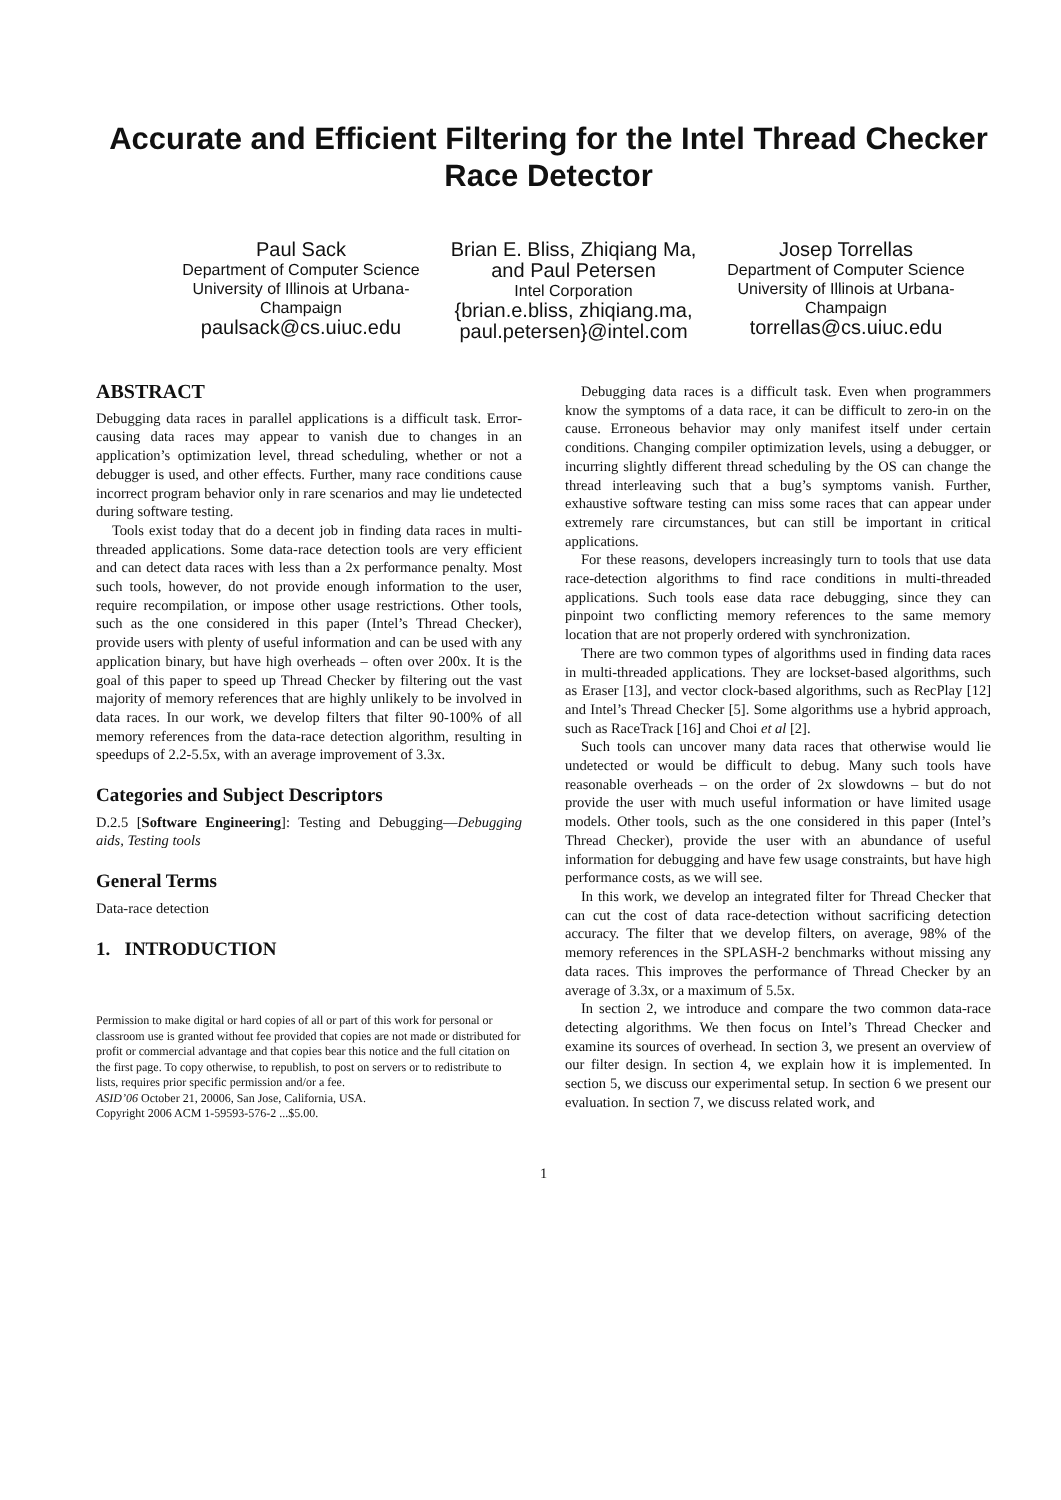Accurate and Efficient Filtering for the Intel Thread Checker Race Detector
Paul Sack
Department of Computer Science
University of Illinois at Urbana-Champaign
paulsack@cs.uiuc.edu
Brian E. Bliss, Zhiqiang Ma, and Paul Petersen
Intel Corporation
{brian.e.bliss, zhiqiang.ma, paul.petersen}@intel.com
Josep Torrellas
Department of Computer Science
University of Illinois at Urbana-Champaign
torrellas@cs.uiuc.edu
ABSTRACT
Debugging data races in parallel applications is a difficult task. Error-causing data races may appear to vanish due to changes in an application’s optimization level, thread scheduling, whether or not a debugger is used, and other effects. Further, many race conditions cause incorrect program behavior only in rare scenarios and may lie undetected during software testing.
Tools exist today that do a decent job in finding data races in multi-threaded applications. Some data-race detection tools are very efficient and can detect data races with less than a 2x performance penalty. Most such tools, however, do not provide enough information to the user, require recompilation, or impose other usage restrictions. Other tools, such as the one considered in this paper (Intel’s Thread Checker), provide users with plenty of useful information and can be used with any application binary, but have high overheads – often over 200x. It is the goal of this paper to speed up Thread Checker by filtering out the vast majority of memory references that are highly unlikely to be involved in data races. In our work, we develop filters that filter 90-100% of all memory references from the data-race detection algorithm, resulting in speedups of 2.2-5.5x, with an average improvement of 3.3x.
Categories and Subject Descriptors
D.2.5 [Software Engineering]: Testing and Debugging—Debugging aids, Testing tools
General Terms
Data-race detection
1. INTRODUCTION
Permission to make digital or hard copies of all or part of this work for personal or classroom use is granted without fee provided that copies are not made or distributed for profit or commercial advantage and that copies bear this notice and the full citation on the first page. To copy otherwise, to republish, to post on servers or to redistribute to lists, requires prior specific permission and/or a fee.
ASID’06 October 21, 20006, San Jose, California, USA.
Copyright 2006 ACM 1-59593-576-2 ...$5.00.
Debugging data races is a difficult task. Even when programmers know the symptoms of a data race, it can be difficult to zero-in on the cause. Erroneous behavior may only manifest itself under certain conditions. Changing compiler optimization levels, using a debugger, or incurring slightly different thread scheduling by the OS can change the thread interleaving such that a bug’s symptoms vanish. Further, exhaustive software testing can miss some races that can appear under extremely rare circumstances, but can still be important in critical applications.
For these reasons, developers increasingly turn to tools that use data race-detection algorithms to find race conditions in multi-threaded applications. Such tools ease data race debugging, since they can pinpoint two conflicting memory references to the same memory location that are not properly ordered with synchronization.
There are two common types of algorithms used in finding data races in multi-threaded applications. They are lockset-based algorithms, such as Eraser [13], and vector clock-based algorithms, such as RecPlay [12] and Intel’s Thread Checker [5]. Some algorithms use a hybrid approach, such as RaceTrack [16] and Choi et al [2].
Such tools can uncover many data races that otherwise would lie undetected or would be difficult to debug. Many such tools have reasonable overheads – on the order of 2x slowdowns – but do not provide the user with much useful information or have limited usage models. Other tools, such as the one considered in this paper (Intel’s Thread Checker), provide the user with an abundance of useful information for debugging and have few usage constraints, but have high performance costs, as we will see.
In this work, we develop an integrated filter for Thread Checker that can cut the cost of data race-detection without sacrificing detection accuracy. The filter that we develop filters, on average, 98% of the memory references in the SPLASH-2 benchmarks without missing any data races. This improves the performance of Thread Checker by an average of 3.3x, or a maximum of 5.5x.
In section 2, we introduce and compare the two common data-race detecting algorithms. We then focus on Intel’s Thread Checker and examine its sources of overhead. In section 3, we present an overview of our filter design. In section 4, we explain how it is implemented. In section 5, we discuss our experimental setup. In section 6 we present our evaluation. In section 7, we discuss related work, and
1